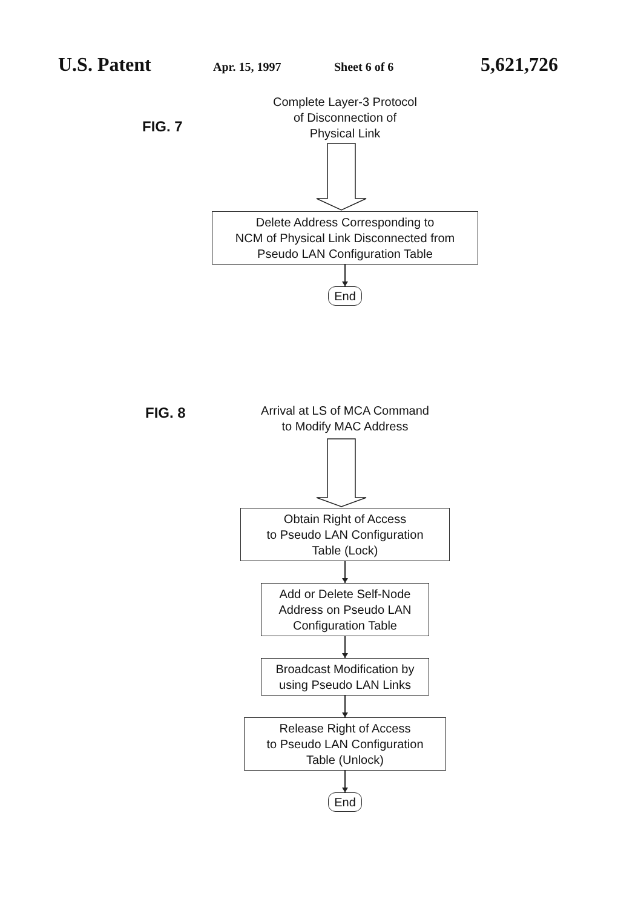U.S. Patent Apr. 15, 1997 Sheet 6 of 6 5,621,726
FIG. 7
Complete Layer-3 Protocol
of Disconnection of
Physical Link
Delete Address Corresponding to
NCM of Physical Link Disconnected from
Pseudo LAN Configuration Table
End
FIG. 8
Arrival at LS of MCA Command
to Modify MAC Address
Obtain Right of Access
to Pseudo LAN Configuration
Table (Lock)
Add or Delete Self-Node
Address on Pseudo LAN
Configuration Table
Broadcast Modification by
using Pseudo LAN Links
Release Right of Access
to Pseudo LAN Configuration
Table (Unlock)
End